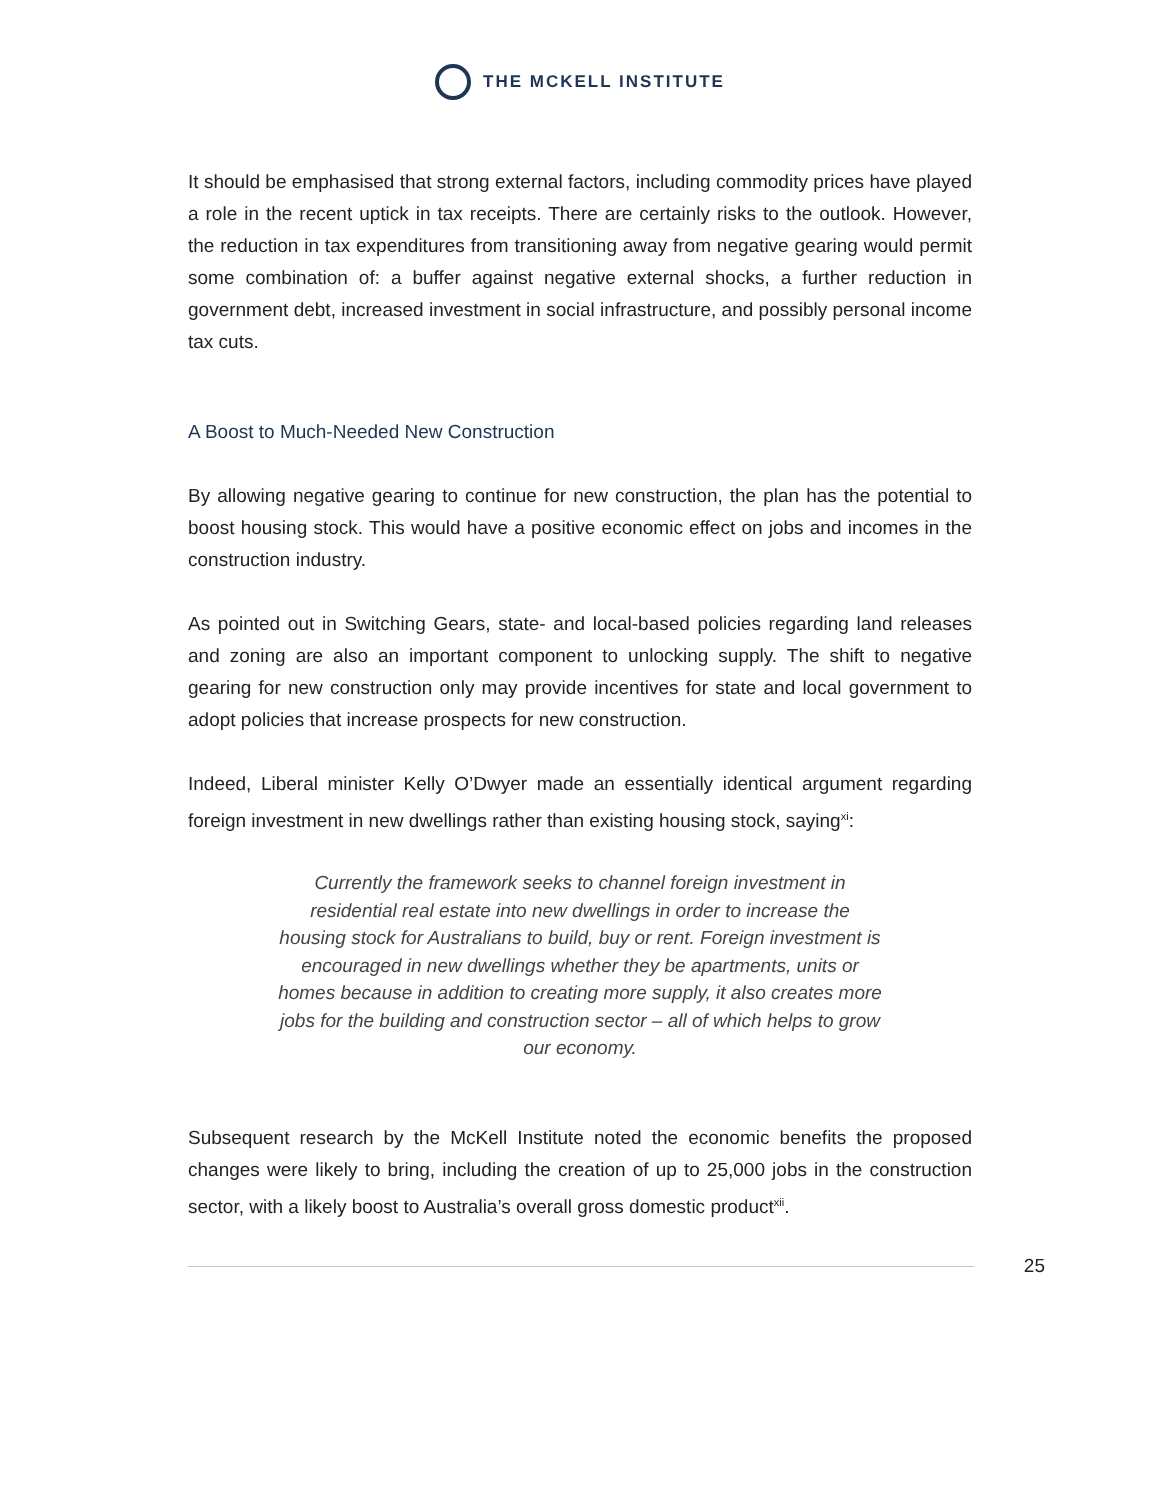THE MCKELL INSTITUTE
It should be emphasised that strong external factors, including commodity prices have played a role in the recent uptick in tax receipts. There are certainly risks to the outlook. However, the reduction in tax expenditures from transitioning away from negative gearing would permit some combination of: a buffer against negative external shocks, a further reduction in government debt, increased investment in social infrastructure, and possibly personal income tax cuts.
A Boost to Much-Needed New Construction
By allowing negative gearing to continue for new construction, the plan has the potential to boost housing stock. This would have a positive economic effect on jobs and incomes in the construction industry.
As pointed out in Switching Gears, state- and local-based policies regarding land releases and zoning are also an important component to unlocking supply. The shift to negative gearing for new construction only may provide incentives for state and local government to adopt policies that increase prospects for new construction.
Indeed, Liberal minister Kelly O’Dwyer made an essentially identical argument regarding foreign investment in new dwellings rather than existing housing stock, saying<sup>xi</sup>:
Currently the framework seeks to channel foreign investment in residential real estate into new dwellings in order to increase the housing stock for Australians to build, buy or rent. Foreign investment is encouraged in new dwellings whether they be apartments, units or homes because in addition to creating more supply, it also creates more jobs for the building and construction sector – all of which helps to grow our economy.
Subsequent research by the McKell Institute noted the economic benefits the proposed changes were likely to bring, including the creation of up to 25,000 jobs in the construction sector, with a likely boost to Australia’s overall gross domestic product<sup>xii</sup>.
25